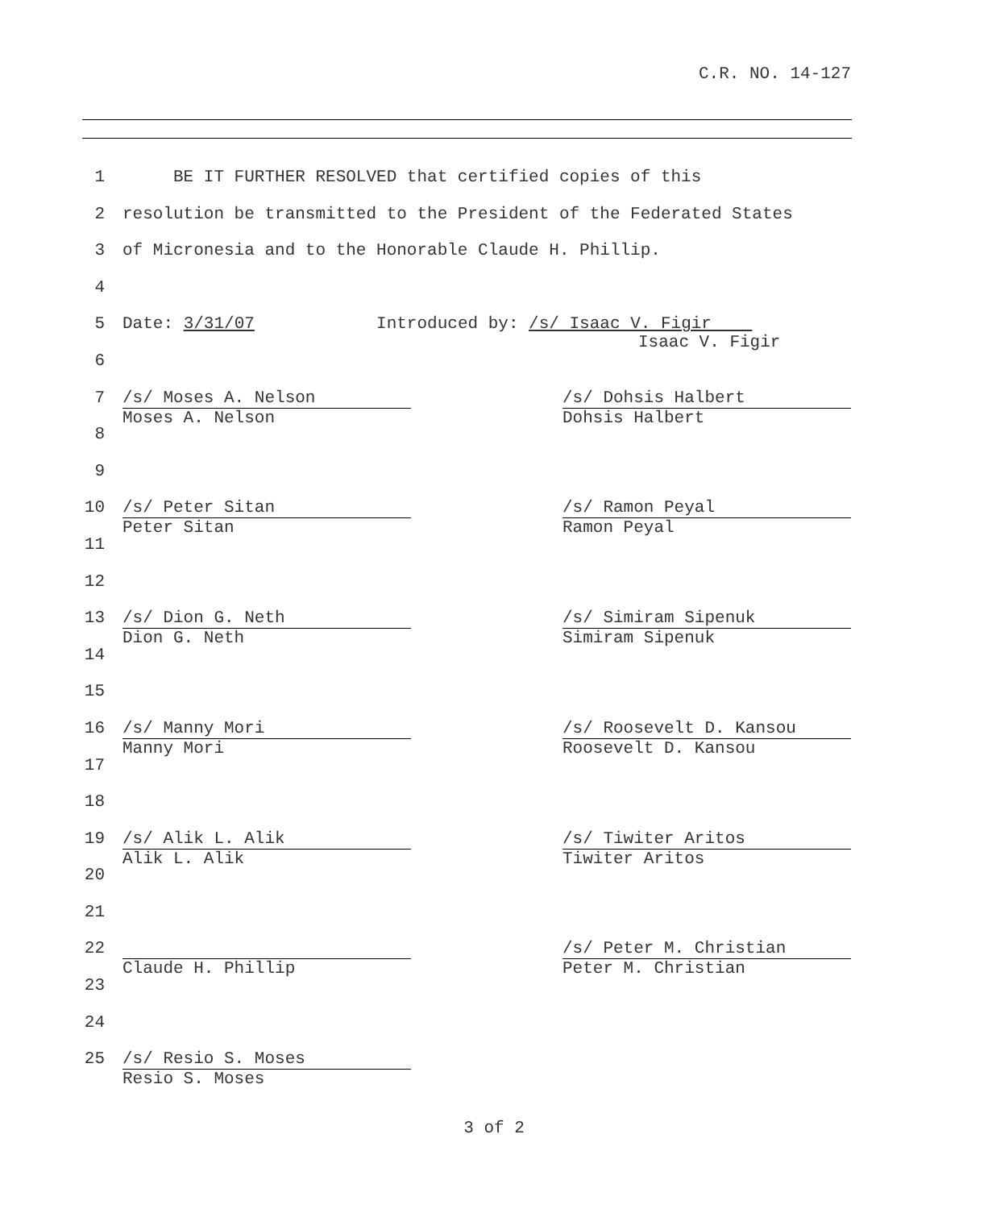C.R. NO. 14-127
1 BE IT FURTHER RESOLVED that certified copies of this
2 resolution be transmitted to the President of the Federated States
3 of Micronesia and to the Honorable Claude H. Phillip.
4
5 Date: 3/31/07 Introduced by: /s/ Isaac V. Figir
Isaac V. Figir
6
7 /s/ Moses A. Nelson
Moses A. Nelson /s/ Dohsis Halbert
Dohsis Halbert
8
9
10 /s/ Peter Sitan
Peter Sitan /s/ Ramon Peyal
Ramon Peyal
11
12
13 /s/ Dion G. Neth
Dion G. Neth /s/ Simiram Sipenuk
Simiram Sipenuk
14
15
16 /s/ Manny Mori
Manny Mori /s/ Roosevelt D. Kansou
Roosevelt D. Kansou
17
18
19 /s/ Alik L. Alik
Alik L. Alik /s/ Tiwiter Aritos
Tiwiter Aritos
20
21
22 Claude H. Phillip /s/ Peter M. Christian
Peter M. Christian
23
24
25 /s/ Resio S. Moses
Resio S. Moses
3 of 2